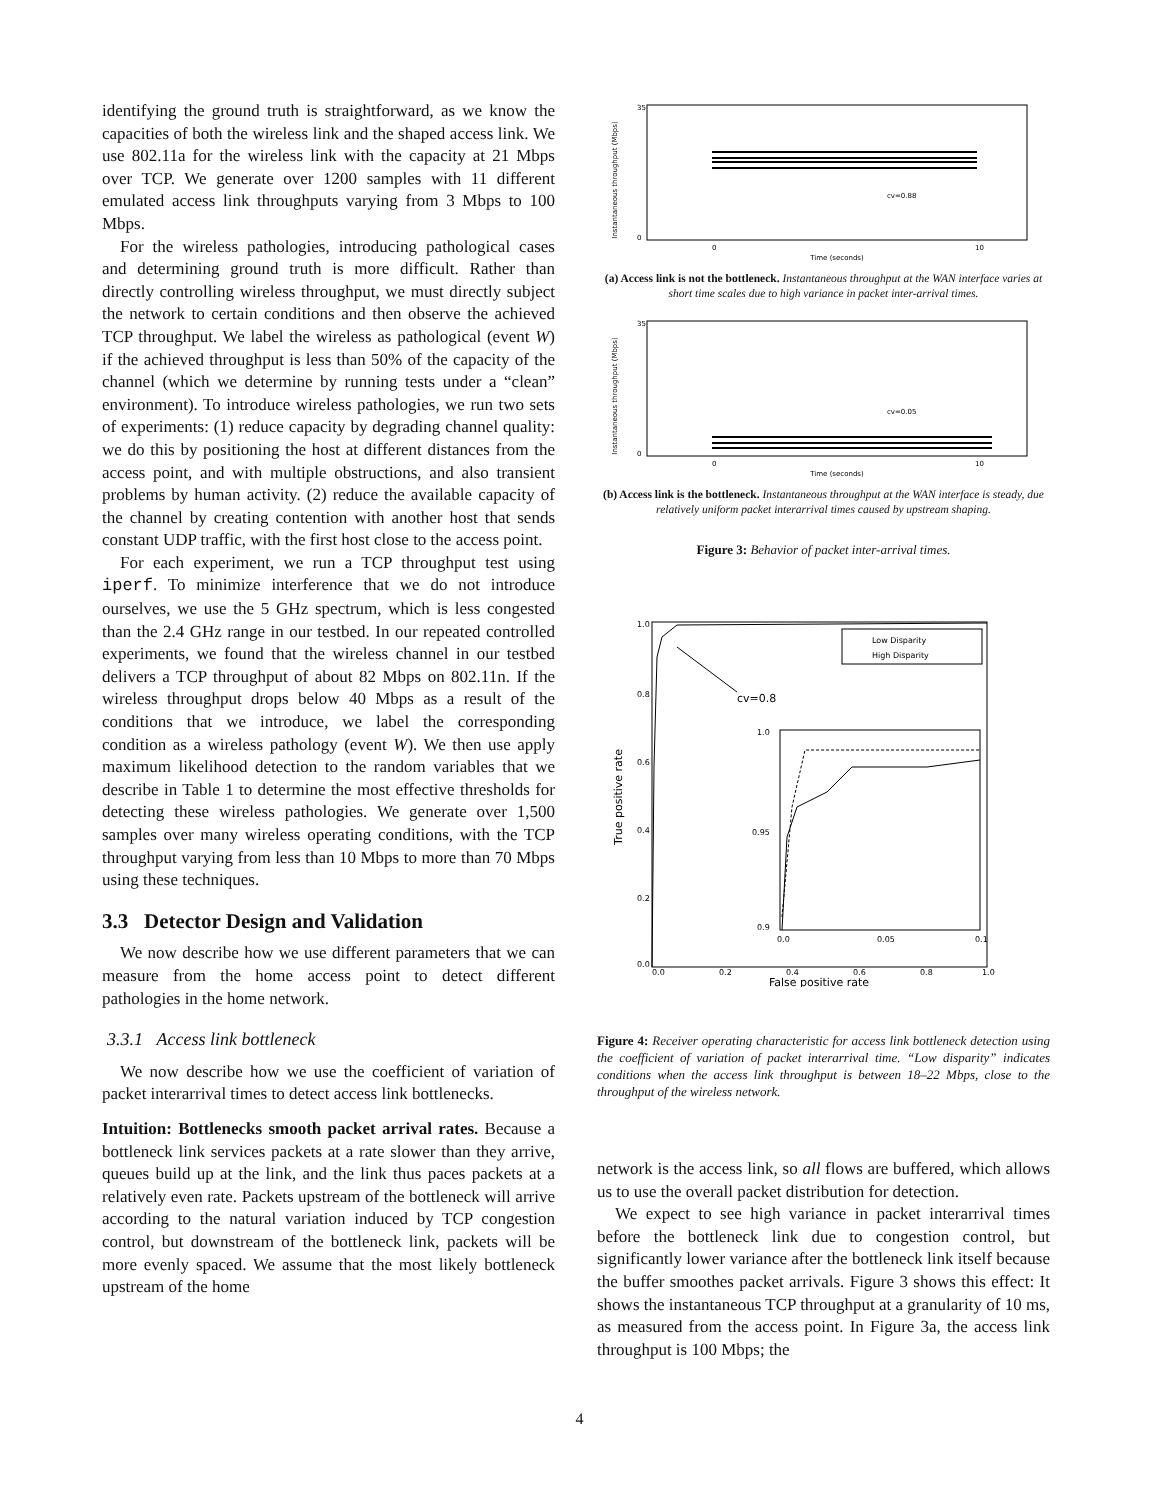identifying the ground truth is straightforward, as we know the capacities of both the wireless link and the shaped access link. We use 802.11a for the wireless link with the capacity at 21 Mbps over TCP. We generate over 1200 samples with 11 different emulated access link throughputs varying from 3 Mbps to 100 Mbps.
For the wireless pathologies, introducing pathological cases and determining ground truth is more difficult. Rather than directly controlling wireless throughput, we must directly subject the network to certain conditions and then observe the achieved TCP throughput. We label the wireless as pathological (event W) if the achieved throughput is less than 50% of the capacity of the channel (which we determine by running tests under a “clean” environment). To introduce wireless pathologies, we run two sets of experiments: (1) reduce capacity by degrading channel quality: we do this by positioning the host at different distances from the access point, and with multiple obstructions, and also transient problems by human activity. (2) reduce the available capacity of the channel by creating contention with another host that sends constant UDP traffic, with the first host close to the access point.
For each experiment, we run a TCP throughput test using iperf. To minimize interference that we do not introduce ourselves, we use the 5 GHz spectrum, which is less congested than the 2.4 GHz range in our testbed. In our repeated controlled experiments, we found that the wireless channel in our testbed delivers a TCP throughput of about 82 Mbps on 802.11n. If the wireless throughput drops below 40 Mbps as a result of the conditions that we introduce, we label the corresponding condition as a wireless pathology (event W). We then use apply maximum likelihood detection to the random variables that we describe in Table 1 to determine the most effective thresholds for detecting these wireless pathologies. We generate over 1,500 samples over many wireless operating conditions, with the TCP throughput varying from less than 10 Mbps to more than 70 Mbps using these techniques.
3.3 Detector Design and Validation
We now describe how we use different parameters that we can measure from the home access point to detect different pathologies in the home network.
3.3.1 Access link bottleneck
We now describe how we use the coefficient of variation of packet interarrival times to detect access link bottlenecks.
Intuition: Bottlenecks smooth packet arrival rates. Because a bottleneck link services packets at a rate slower than they arrive, queues build up at the link, and the link thus paces packets at a relatively even rate. Packets upstream of the bottleneck will arrive according to the natural variation induced by TCP congestion control, but downstream of the bottleneck link, packets will be more evenly spaced. We assume that the most likely bottleneck upstream of the home
Instantaneous throughput (Mbps)
35
0
cv=0.88
0
10
Time (seconds)
(a) Access link is not the bottleneck. Instantaneous throughput at the WAN interface varies at short time scales due to high variance in packet inter-arrival times.
Instantaneous throughput (Mbps)
35
0
cv=0.05
0
10
Time (seconds)
(b) Access link is the bottleneck. Instantaneous throughput at the WAN interface is steady, due relatively uniform packet interarrival times caused by upstream shaping.
Figure 3: Behavior of packet inter-arrival times.
True positive rate
1.0
0.8
0.6
0.4
0.2
0.0
Low Disparity
High Disparity
cv=0.8
1.0
0.95
0.9
0.0
0.05
0.1
0.0
0.2
0.4
0.6
0.8
1.0
False positive rate
Figure 4: Receiver operating characteristic for access link bottleneck detection using the coefficient of variation of packet interarrival time. “Low disparity” indicates conditions when the access link throughput is between 18–22 Mbps, close to the throughput of the wireless network.
network is the access link, so all flows are buffered, which allows us to use the overall packet distribution for detection.
We expect to see high variance in packet interarrival times before the bottleneck link due to congestion control, but significantly lower variance after the bottleneck link itself because the buffer smoothes packet arrivals. Figure 3 shows this effect: It shows the instantaneous TCP throughput at a granularity of 10 ms, as measured from the access point. In Figure 3a, the access link throughput is 100 Mbps; the
4